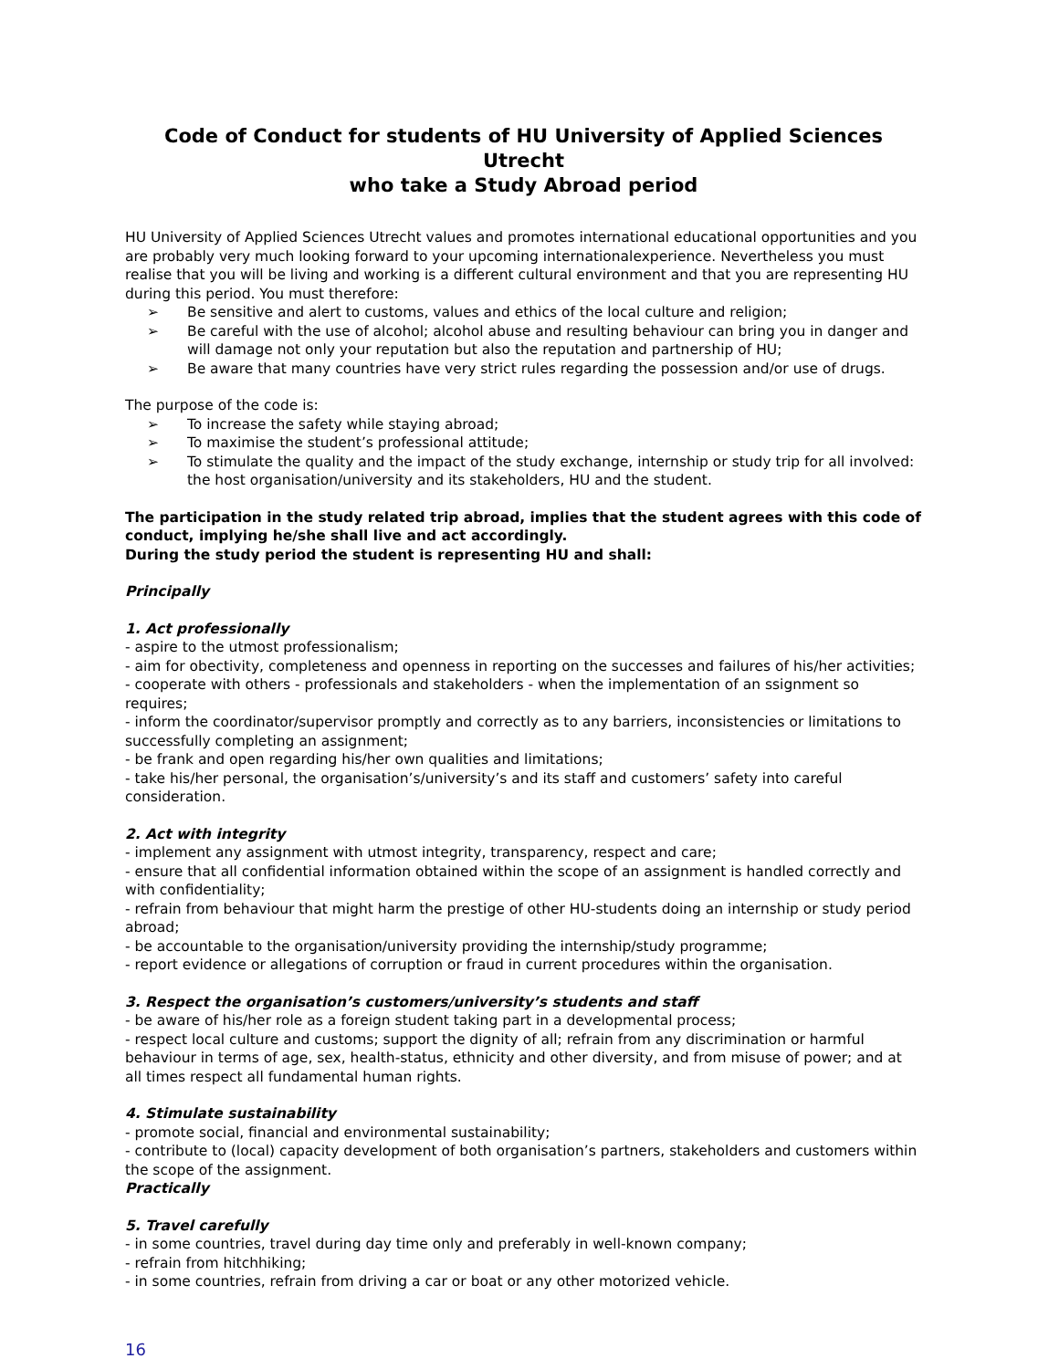Code of Conduct for students of HU University of Applied Sciences Utrecht
who take a Study Abroad period
HU University of Applied Sciences Utrecht values and promotes international educational opportunities and you are probably very much looking forward to your upcoming internationalexperience. Nevertheless you must realise that you will be living and working is a different cultural environment and that you are representing HU during this period. You must therefore:
➢ Be sensitive and alert to customs, values and ethics of the local culture and religion;
➢ Be careful with the use of alcohol; alcohol abuse and resulting behaviour can bring you in danger and will damage not only your reputation but also the reputation and partnership of HU;
➢ Be aware that many countries have very strict rules regarding the possession and/or use of drugs.
The purpose of the code is:
➢ To increase the safety while staying abroad;
➢ To maximise the student’s professional attitude;
➢ To stimulate the quality and the impact of the study exchange, internship or study trip for all involved: the host organisation/university and its stakeholders, HU and the student.
The participation in the study related trip abroad, implies that the student agrees with this code of conduct, implying he/she shall live and act accordingly.
During the study period the student is representing HU and shall:
Principally
1. Act professionally
- aspire to the utmost professionalism;
- aim for obectivity, completeness and openness in reporting on the successes and failures of his/her activities;
- cooperate with others - professionals and stakeholders - when the implementation of an ssignment so requires;
- inform the coordinator/supervisor promptly and correctly as to any barriers, inconsistencies or limitations to successfully completing an assignment;
- be frank and open regarding his/her own qualities and limitations;
- take his/her personal, the organisation’s/university’s and its staff and customers’ safety into careful consideration.
2. Act with integrity
- implement any assignment with utmost integrity, transparency, respect and care;
- ensure that all confidential information obtained within the scope of an assignment is handled correctly and with confidentiality;
- refrain from behaviour that might harm the prestige of other HU-students doing an internship or study period abroad;
- be accountable to the organisation/university providing the internship/study programme;
- report evidence or allegations of corruption or fraud in current procedures within the organisation.
3. Respect the organisation’s customers/university’s students and staff
- be aware of his/her role as a foreign student taking part in a developmental process;
- respect local culture and customs; support the dignity of all; refrain from any discrimination or harmful behaviour in terms of age, sex, health-status, ethnicity and other diversity, and from misuse of power; and at all times respect all fundamental human rights.
4. Stimulate sustainability
- promote social, financial and environmental sustainability;
- contribute to (local) capacity development of both organisation’s partners, stakeholders and customers within the scope of the assignment.
Practically
5. Travel carefully
- in some countries, travel during day time only and preferably in well-known company;
- refrain from hitchhiking;
- in some countries, refrain from driving a car or boat or any other motorized vehicle.
16